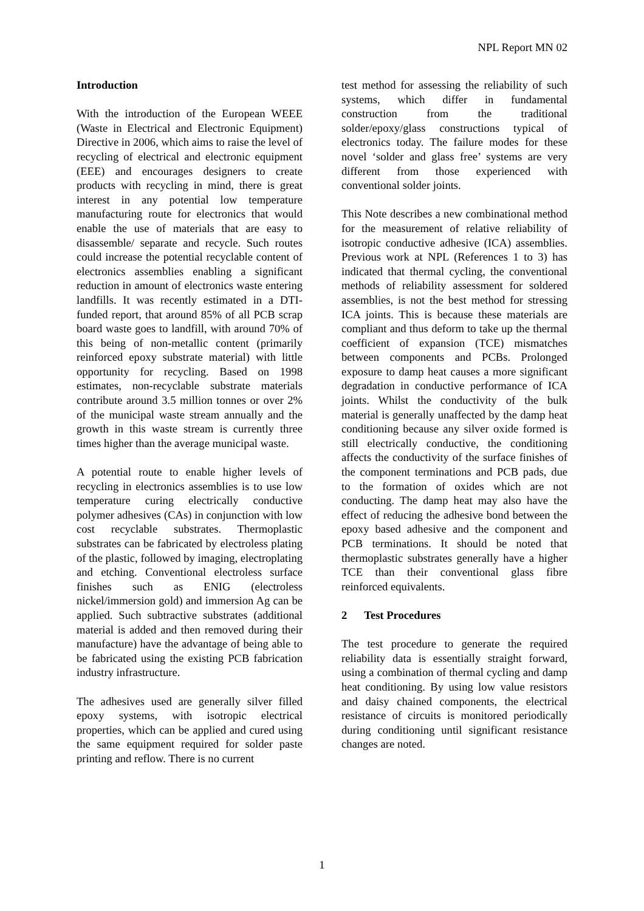NPL Report MN 02
Introduction
With the introduction of the European WEEE (Waste in Electrical and Electronic Equipment) Directive in 2006, which aims to raise the level of recycling of electrical and electronic equipment (EEE) and encourages designers to create products with recycling in mind, there is great interest in any potential low temperature manufacturing route for electronics that would enable the use of materials that are easy to disassemble/ separate and recycle. Such routes could increase the potential recyclable content of electronics assemblies enabling a significant reduction in amount of electronics waste entering landfills. It was recently estimated in a DTI-funded report, that around 85% of all PCB scrap board waste goes to landfill, with around 70% of this being of non-metallic content (primarily reinforced epoxy substrate material) with little opportunity for recycling. Based on 1998 estimates, non-recyclable substrate materials contribute around 3.5 million tonnes or over 2% of the municipal waste stream annually and the growth in this waste stream is currently three times higher than the average municipal waste.
A potential route to enable higher levels of recycling in electronics assemblies is to use low temperature curing electrically conductive polymer adhesives (CAs) in conjunction with low cost recyclable substrates. Thermoplastic substrates can be fabricated by electroless plating of the plastic, followed by imaging, electroplating and etching. Conventional electroless surface finishes such as ENIG (electroless nickel/immersion gold) and immersion Ag can be applied. Such subtractive substrates (additional material is added and then removed during their manufacture) have the advantage of being able to be fabricated using the existing PCB fabrication industry infrastructure.
The adhesives used are generally silver filled epoxy systems, with isotropic electrical properties, which can be applied and cured using the same equipment required for solder paste printing and reflow. There is no current
test method for assessing the reliability of such systems, which differ in fundamental construction from the traditional solder/epoxy/glass constructions typical of electronics today. The failure modes for these novel ‘solder and glass free’ systems are very different from those experienced with conventional solder joints.
This Note describes a new combinational method for the measurement of relative reliability of isotropic conductive adhesive (ICA) assemblies. Previous work at NPL (References 1 to 3) has indicated that thermal cycling, the conventional methods of reliability assessment for soldered assemblies, is not the best method for stressing ICA joints. This is because these materials are compliant and thus deform to take up the thermal coefficient of expansion (TCE) mismatches between components and PCBs. Prolonged exposure to damp heat causes a more significant degradation in conductive performance of ICA joints. Whilst the conductivity of the bulk material is generally unaffected by the damp heat conditioning because any silver oxide formed is still electrically conductive, the conditioning affects the conductivity of the surface finishes of the component terminations and PCB pads, due to the formation of oxides which are not conducting. The damp heat may also have the effect of reducing the adhesive bond between the epoxy based adhesive and the component and PCB terminations. It should be noted that thermoplastic substrates generally have a higher TCE than their conventional glass fibre reinforced equivalents.
2 Test Procedures
The test procedure to generate the required reliability data is essentially straight forward, using a combination of thermal cycling and damp heat conditioning. By using low value resistors and daisy chained components, the electrical resistance of circuits is monitored periodically during conditioning until significant resistance changes are noted.
1